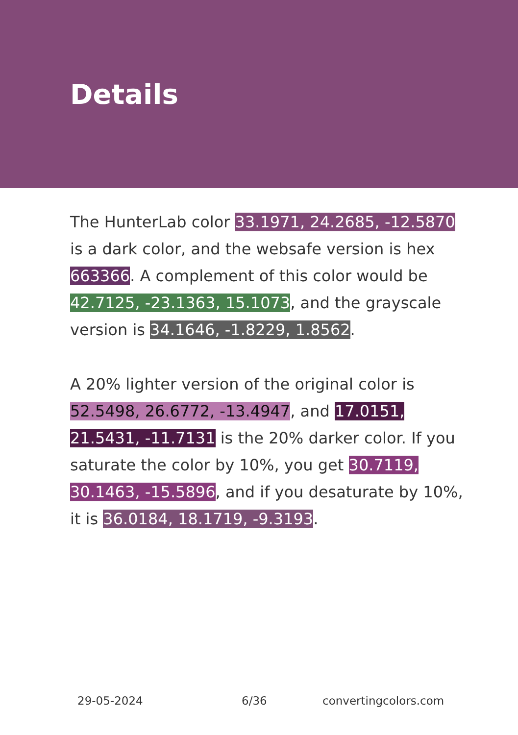Details
The HunterLab color 33.1971, 24.2685, -12.5870 is a dark color, and the websafe version is hex 663366. A complement of this color would be 42.7125, -23.1363, 15.1073, and the grayscale version is 34.1646, -1.8229, 1.8562.
A 20% lighter version of the original color is 52.5498, 26.6772, -13.4947, and 17.0151, 21.5431, -11.7131 is the 20% darker color. If you saturate the color by 10%, you get 30.7119, 30.1463, -15.5896, and if you desaturate by 10%, it is 36.0184, 18.1719, -9.3193.
29-05-2024 6/36 convertingcolors.com